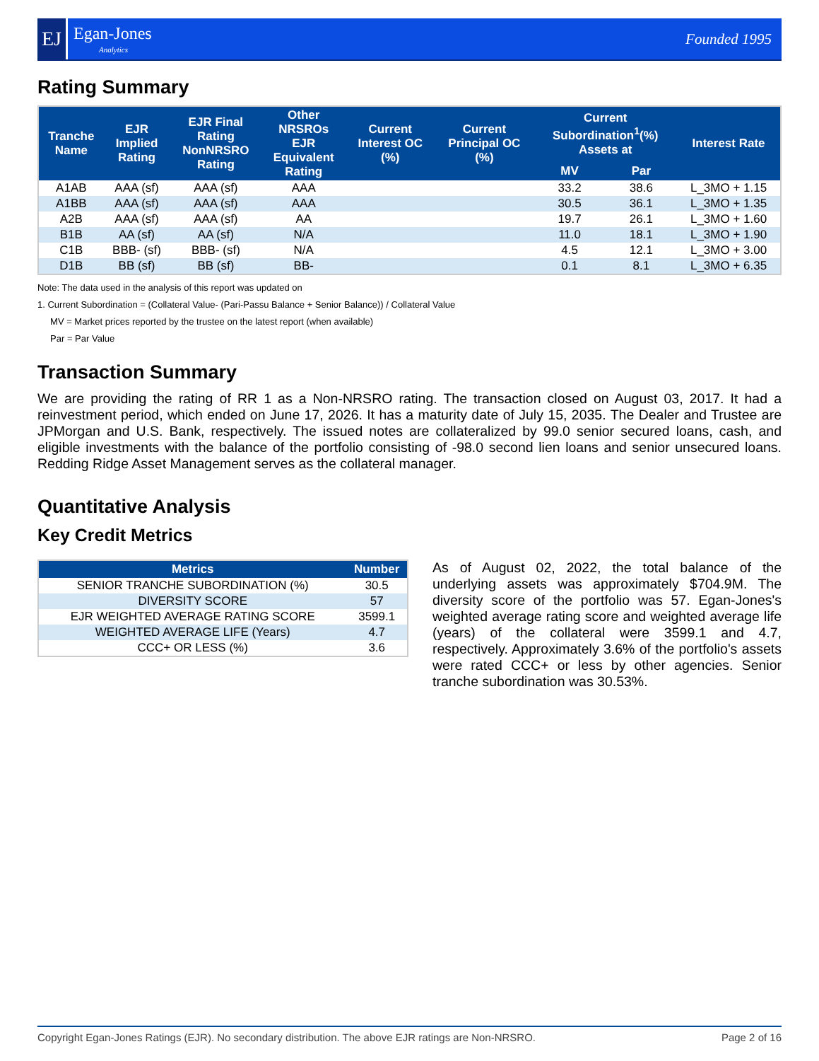EJ
Egan-Jones
Analytics
Founded 1995
Rating Summary
| Tranche Name | EJR Implied Rating | EJR Final Rating NonNRSRO Rating | Other NRSROs EJR Equivalent Rating | Current Interest OC (%) | Current Principal OC (%) | Current Subordination<sup>1</sup>(%) Assets at | | Interest Rate |
| --- | --- | --- | --- | --- | --- | --- | --- | --- |
| | | | | | | MV | Par | |
| A1AB | AAA (sf) | AAA (sf) | AAA | | | 33.2 | 38.6 | L_3MO + 1.15 |
| A1BB | AAA (sf) | AAA (sf) | AAA | | | 30.5 | 36.1 | L_3MO + 1.35 |
| A2B | AAA (sf) | AAA (sf) | AA | | | 19.7 | 26.1 | L_3MO + 1.60 |
| B1B | AA (sf) | AA (sf) | N/A | | | 11.0 | 18.1 | L_3MO + 1.90 |
| C1B | BBB- (sf) | BBB- (sf) | N/A | | | 4.5 | 12.1 | L_3MO + 3.00 |
| D1B | BB (sf) | BB (sf) | BB- | | | 0.1 | 8.1 | L_3MO + 6.35 |
Note: The data used in the analysis of this report was updated on
1. Current Subordination = (Collateral Value- (Pari-Passu Balance + Senior Balance)) / Collateral Value
MV = Market prices reported by the trustee on the latest report (when available)
Par = Par Value
Transaction Summary
We are providing the rating of RR 1 as a Non-NRSRO rating. The transaction closed on August 03, 2017. It had a reinvestment period, which ended on June 17, 2026. It has a maturity date of July 15, 2035. The Dealer and Trustee are JPMorgan and U.S. Bank, respectively. The issued notes are collateralized by 99.0 senior secured loans, cash, and eligible investments with the balance of the portfolio consisting of -98.0 second lien loans and senior unsecured loans. Redding Ridge Asset Management serves as the collateral manager.
Quantitative Analysis
Key Credit Metrics
| Metrics | Number |
| --- | --- |
| SENIOR TRANCHE SUBORDINATION (%) | 30.5 |
| DIVERSITY SCORE | 57 |
| EJR WEIGHTED AVERAGE RATING SCORE | 3599.1 |
| WEIGHTED AVERAGE LIFE (Years) | 4.7 |
| CCC+ OR LESS (%) | 3.6 |
As of August 02, 2022, the total balance of the underlying assets was approximately $704.9M. The diversity score of the portfolio was 57. Egan-Jones's weighted average rating score and weighted average life (years) of the collateral were 3599.1 and 4.7, respectively. Approximately 3.6% of the portfolio's assets were rated CCC+ or less by other agencies. Senior tranche subordination was 30.53%.
Copyright Egan-Jones Ratings (EJR). No secondary distribution. The above EJR ratings are Non-NRSRO. Page 2 of 16